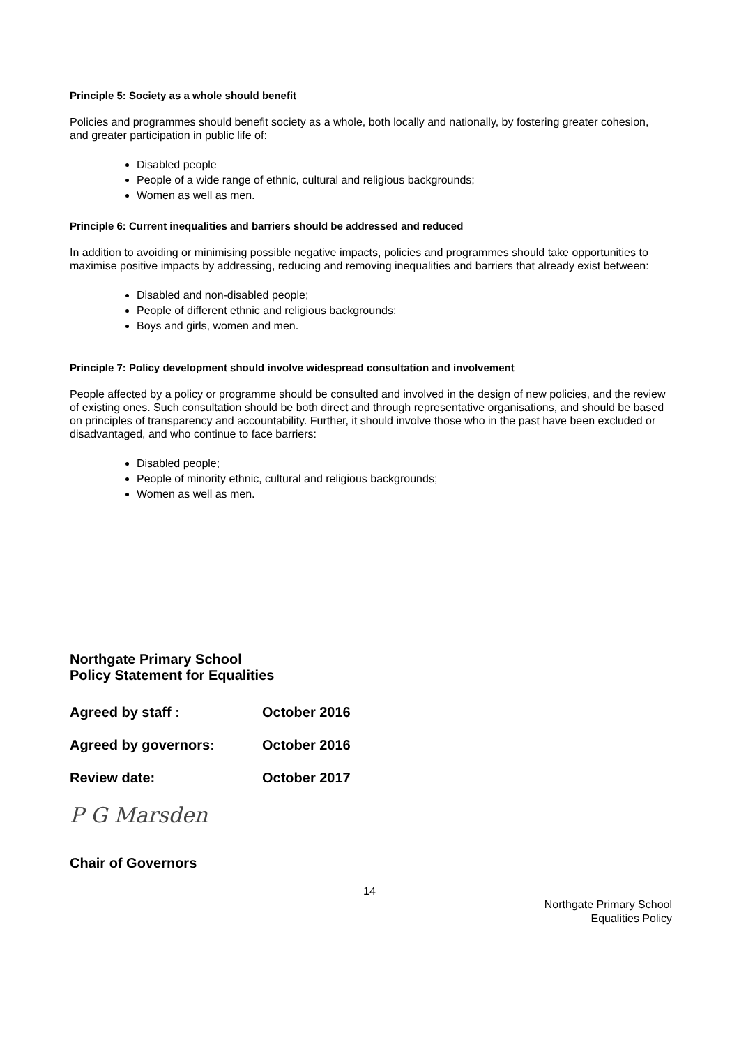Principle 5: Society as a whole should benefit
Policies and programmes should benefit society as a whole, both locally and nationally, by fostering greater cohesion, and greater participation in public life of:
Disabled people
People of a wide range of ethnic, cultural and religious backgrounds;
Women as well as men.
Principle 6: Current inequalities and barriers should be addressed and reduced
In addition to avoiding or minimising possible negative impacts, policies and programmes should take opportunities to maximise positive impacts by addressing, reducing and removing inequalities and barriers that already exist between:
Disabled and non-disabled people;
People of different ethnic and religious backgrounds;
Boys and girls, women and men.
Principle 7: Policy development should involve widespread consultation and involvement
People affected by a policy or programme should be consulted and involved in the design of new policies, and the review of existing ones. Such consultation should be both direct and through representative organisations, and should be based on principles of transparency and accountability. Further, it should involve those who in the past have been excluded or disadvantaged, and who continue to face barriers:
Disabled people;
People of minority ethnic, cultural and religious backgrounds;
Women as well as men.
Northgate Primary School
Policy Statement for Equalities
Agreed by staff : October 2016
Agreed by governors: October 2016
Review date: October 2017
P G Marsden
Chair of Governors
14
Northgate Primary School
Equalities Policy